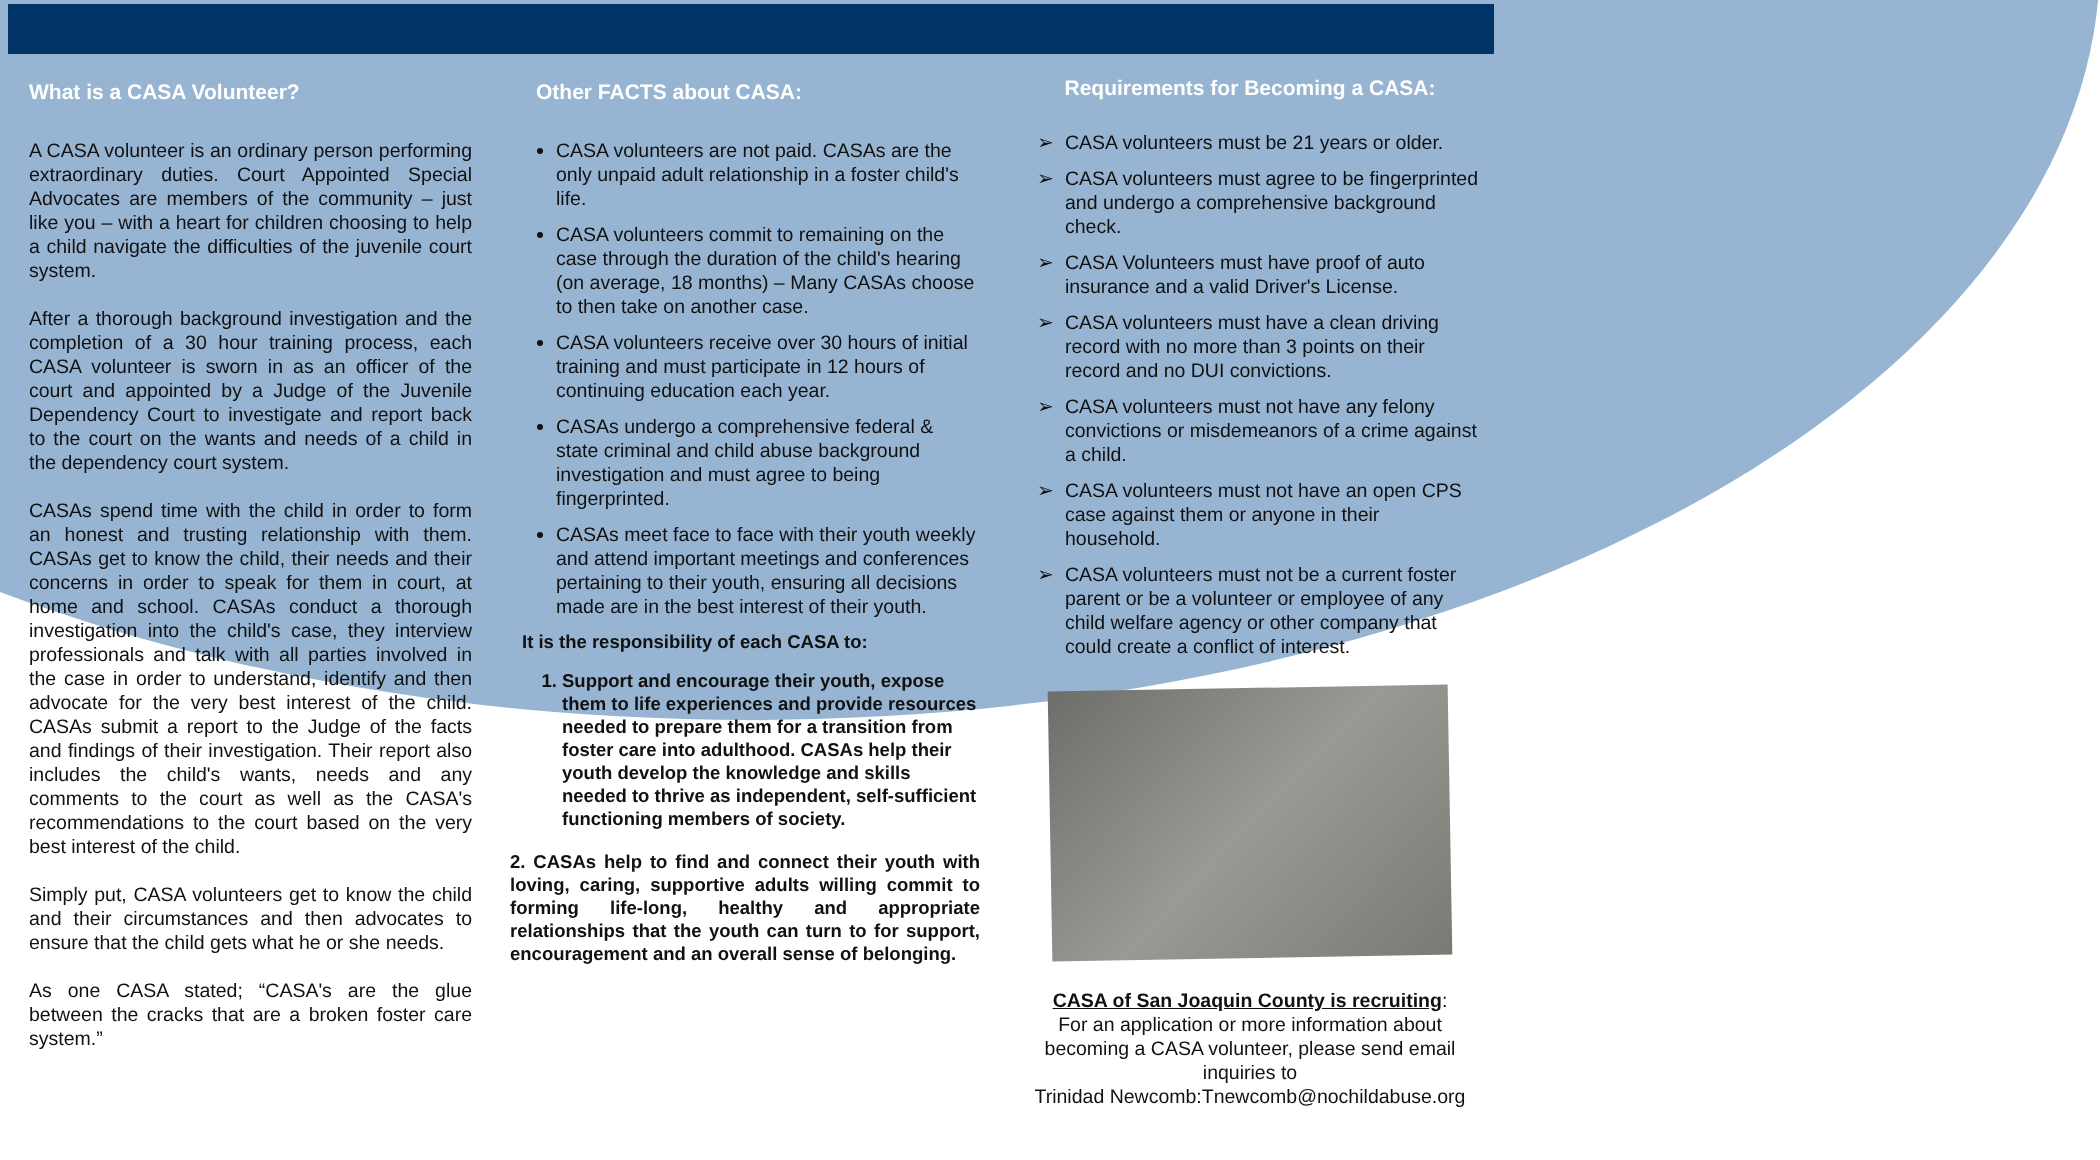What is a CASA Volunteer?
A CASA volunteer is an ordinary person performing extraordinary duties. Court Appointed Special Advocates are members of the community – just like you – with a heart for children choosing to help a child navigate the difficulties of the juvenile court system.
After a thorough background investigation and the completion of a 30 hour training process, each CASA volunteer is sworn in as an officer of the court and appointed by a Judge of the Juvenile Dependency Court to investigate and report back to the court on the wants and needs of a child in the dependency court system.
CASAs spend time with the child in order to form an honest and trusting relationship with them. CASAs get to know the child, their needs and their concerns in order to speak for them in court, at home and school. CASAs conduct a thorough investigation into the child's case, they interview professionals and talk with all parties involved in the case in order to understand, identify and then advocate for the very best interest of the child. CASAs submit a report to the Judge of the facts and findings of their investigation. Their report also includes the child's wants, needs and any comments to the court as well as the CASA's recommendations to the court based on the very best interest of the child.
Simply put, CASA volunteers get to know the child and their circumstances and then advocates to ensure that the child gets what he or she needs.
As one CASA stated; “CASA's are the glue between the cracks that are a broken foster care system.”
Other FACTS about CASA:
CASA volunteers are not paid. CASAs are the only unpaid adult relationship in a foster child's life.
CASA volunteers commit to remaining on the case through the duration of the child's hearing (on average, 18 months) – Many CASAs choose to then take on another case.
CASA volunteers receive over 30 hours of initial training and must participate in 12 hours of continuing education each year.
CASAs undergo a comprehensive federal & state criminal and child abuse background investigation and must agree to being fingerprinted.
CASAs meet face to face with their youth weekly and attend important meetings and conferences pertaining to their youth, ensuring all decisions made are in the best interest of their youth.
It is the responsibility of each CASA to:
1. Support and encourage their youth, expose them to life experiences and provide resources needed to prepare them for a transition from foster care into adulthood. CASAs help their youth develop the knowledge and skills needed to thrive as independent, self-sufficient functioning members of society.
2. CASAs help to find and connect their youth with loving, caring, supportive adults willing commit to forming life-long, healthy and appropriate relationships that the youth can turn to for support, encouragement and an overall sense of belonging.
Requirements for Becoming a CASA:
CASA volunteers must be 21 years or older.
CASA volunteers must agree to be fingerprinted and undergo a comprehensive background check.
CASA Volunteers must have proof of auto insurance and a valid Driver's License.
CASA volunteers must have a clean driving record with no more than 3 points on their record and no DUI convictions.
CASA volunteers must not have any felony convictions or misdemeanors of a crime against a child.
CASA volunteers must not have an open CPS case against them or anyone in their household.
CASA volunteers must not be a current foster parent or be a volunteer or employee of any child welfare agency or other company that could create a conflict of interest.
CASA of San Joaquin County is recruiting:
For an application or more information about becoming a CASA volunteer, please send email inquiries to
Trinidad Newcomb:Tnewcomb@nochildabuse.org